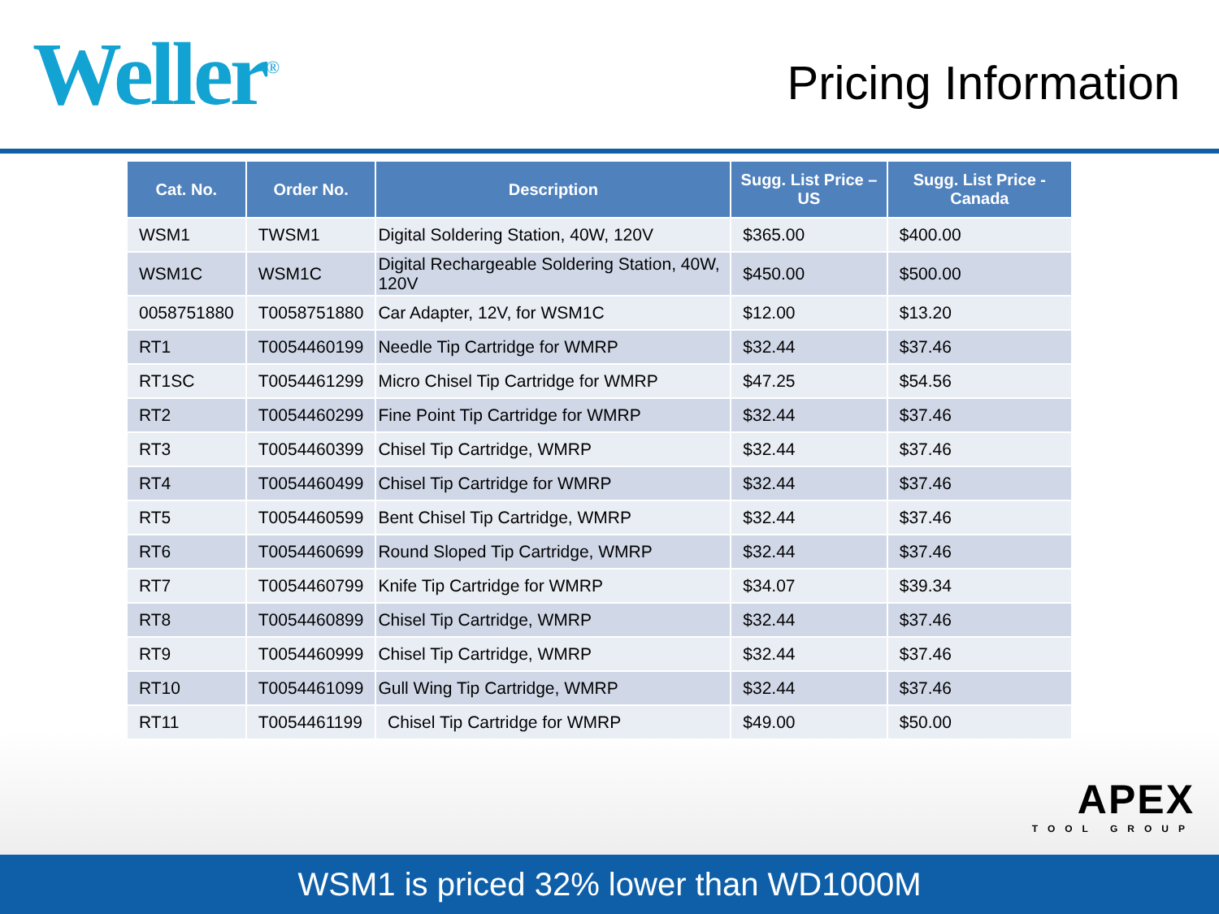Weller<sup>®</sup>
Pricing Information
| Cat. No. | Order No. | Description | Sugg. List Price – US | Sugg. List Price - Canada |
| --- | --- | --- | --- | --- |
| WSM1 | TWSM1 | Digital Soldering Station, 40W, 120V | $365.00 | $400.00 |
| WSM1C | WSM1C | Digital Rechargeable Soldering Station, 40W, 120V | $450.00 | $500.00 |
| 0058751880 | T0058751880 | Car Adapter, 12V, for WSM1C | $12.00 | $13.20 |
| RT1 | T0054460199 | Needle Tip Cartridge for WMRP | $32.44 | $37.46 |
| RT1SC | T0054461299 | Micro Chisel Tip Cartridge for WMRP | $47.25 | $54.56 |
| RT2 | T0054460299 | Fine Point Tip Cartridge for WMRP | $32.44 | $37.46 |
| RT3 | T0054460399 | Chisel Tip Cartridge, WMRP | $32.44 | $37.46 |
| RT4 | T0054460499 | Chisel Tip Cartridge for WMRP | $32.44 | $37.46 |
| RT5 | T0054460599 | Bent Chisel Tip Cartridge, WMRP | $32.44 | $37.46 |
| RT6 | T0054460699 | Round Sloped Tip Cartridge, WMRP | $32.44 | $37.46 |
| RT7 | T0054460799 | Knife Tip Cartridge for WMRP | $34.07 | $39.34 |
| RT8 | T0054460899 | Chisel Tip Cartridge, WMRP | $32.44 | $37.46 |
| RT9 | T0054460999 | Chisel Tip Cartridge, WMRP | $32.44 | $37.46 |
| RT10 | T0054461099 | Gull Wing Tip Cartridge, WMRP | $32.44 | $37.46 |
| RT11 | T0054461199 | Chisel Tip Cartridge for WMRP | $49.00 | $50.00 |
APEX
TOOL GROUP
WSM1 is priced 32% lower than WD1000M